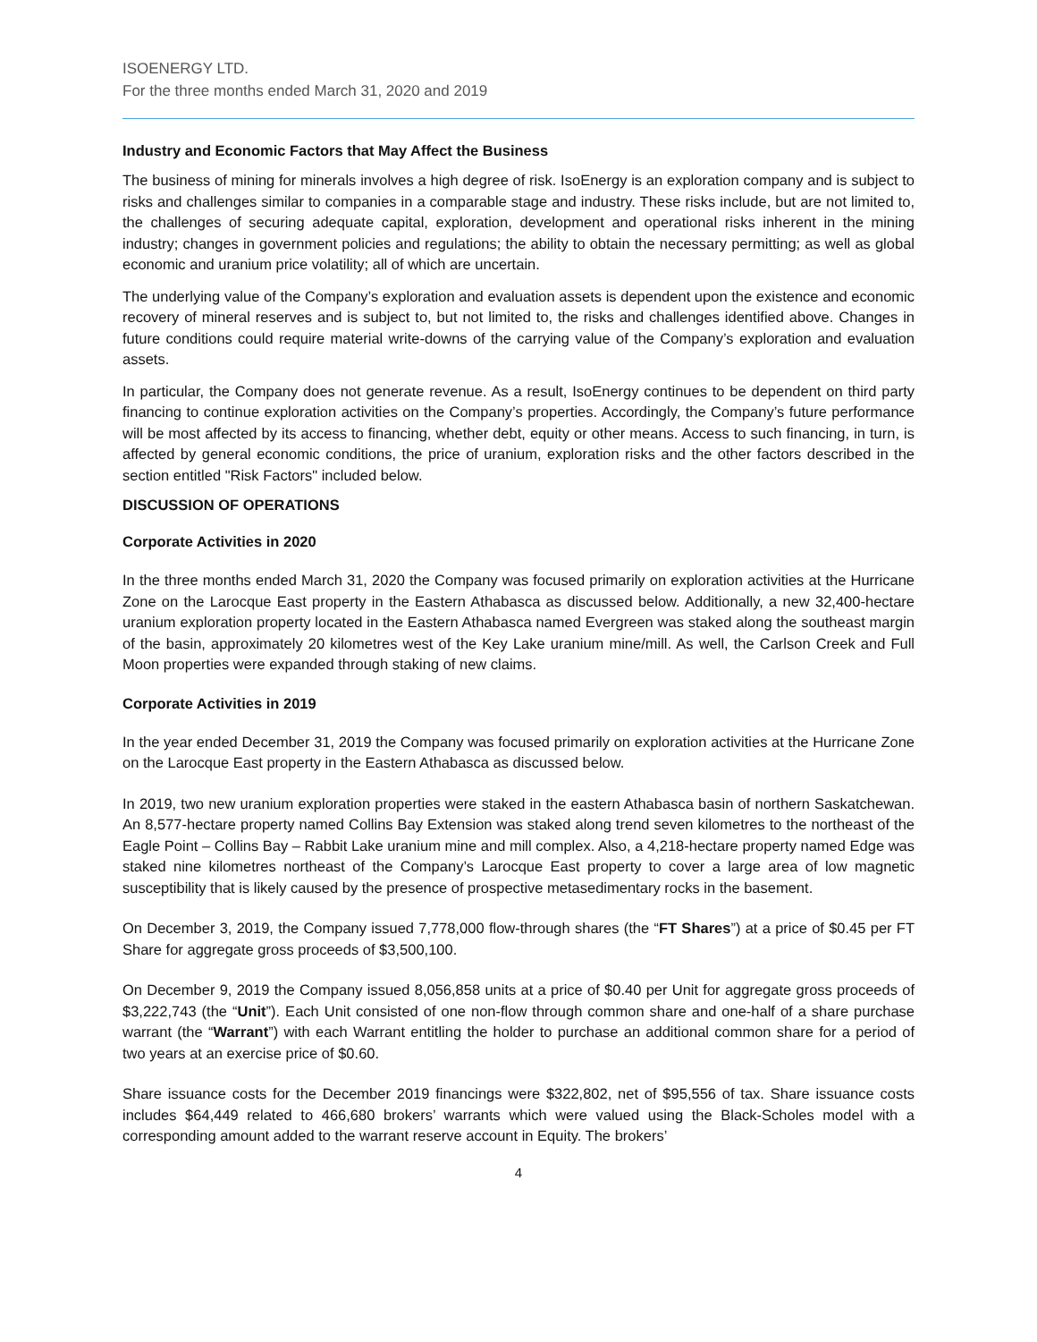ISOENERGY LTD.
For the three months ended March 31, 2020 and 2019
Industry and Economic Factors that May Affect the Business
The business of mining for minerals involves a high degree of risk. IsoEnergy is an exploration company and is subject to risks and challenges similar to companies in a comparable stage and industry. These risks include, but are not limited to, the challenges of securing adequate capital, exploration, development and operational risks inherent in the mining industry; changes in government policies and regulations; the ability to obtain the necessary permitting; as well as global economic and uranium price volatility; all of which are uncertain.
The underlying value of the Company’s exploration and evaluation assets is dependent upon the existence and economic recovery of mineral reserves and is subject to, but not limited to, the risks and challenges identified above. Changes in future conditions could require material write-downs of the carrying value of the Company’s exploration and evaluation assets.
In particular, the Company does not generate revenue. As a result, IsoEnergy continues to be dependent on third party financing to continue exploration activities on the Company’s properties. Accordingly, the Company’s future performance will be most affected by its access to financing, whether debt, equity or other means. Access to such financing, in turn, is affected by general economic conditions, the price of uranium, exploration risks and the other factors described in the section entitled "Risk Factors" included below.
DISCUSSION OF OPERATIONS
Corporate Activities in 2020
In the three months ended March 31, 2020 the Company was focused primarily on exploration activities at the Hurricane Zone on the Larocque East property in the Eastern Athabasca as discussed below. Additionally, a new 32,400-hectare uranium exploration property located in the Eastern Athabasca named Evergreen was staked along the southeast margin of the basin, approximately 20 kilometres west of the Key Lake uranium mine/mill. As well, the Carlson Creek and Full Moon properties were expanded through staking of new claims.
Corporate Activities in 2019
In the year ended December 31, 2019 the Company was focused primarily on exploration activities at the Hurricane Zone on the Larocque East property in the Eastern Athabasca as discussed below.
In 2019, two new uranium exploration properties were staked in the eastern Athabasca basin of northern Saskatchewan. An 8,577-hectare property named Collins Bay Extension was staked along trend seven kilometres to the northeast of the Eagle Point – Collins Bay – Rabbit Lake uranium mine and mill complex. Also, a 4,218-hectare property named Edge was staked nine kilometres northeast of the Company’s Larocque East property to cover a large area of low magnetic susceptibility that is likely caused by the presence of prospective metasedimentary rocks in the basement.
On December 3, 2019, the Company issued 7,778,000 flow-through shares (the “FT Shares”) at a price of $0.45 per FT Share for aggregate gross proceeds of $3,500,100.
On December 9, 2019 the Company issued 8,056,858 units at a price of $0.40 per Unit for aggregate gross proceeds of $3,222,743 (the “Unit”). Each Unit consisted of one non-flow through common share and one-half of a share purchase warrant (the “Warrant”) with each Warrant entitling the holder to purchase an additional common share for a period of two years at an exercise price of $0.60.
Share issuance costs for the December 2019 financings were $322,802, net of $95,556 of tax. Share issuance costs includes $64,449 related to 466,680 brokers’ warrants which were valued using the Black-Scholes model with a corresponding amount added to the warrant reserve account in Equity. The brokers’
4